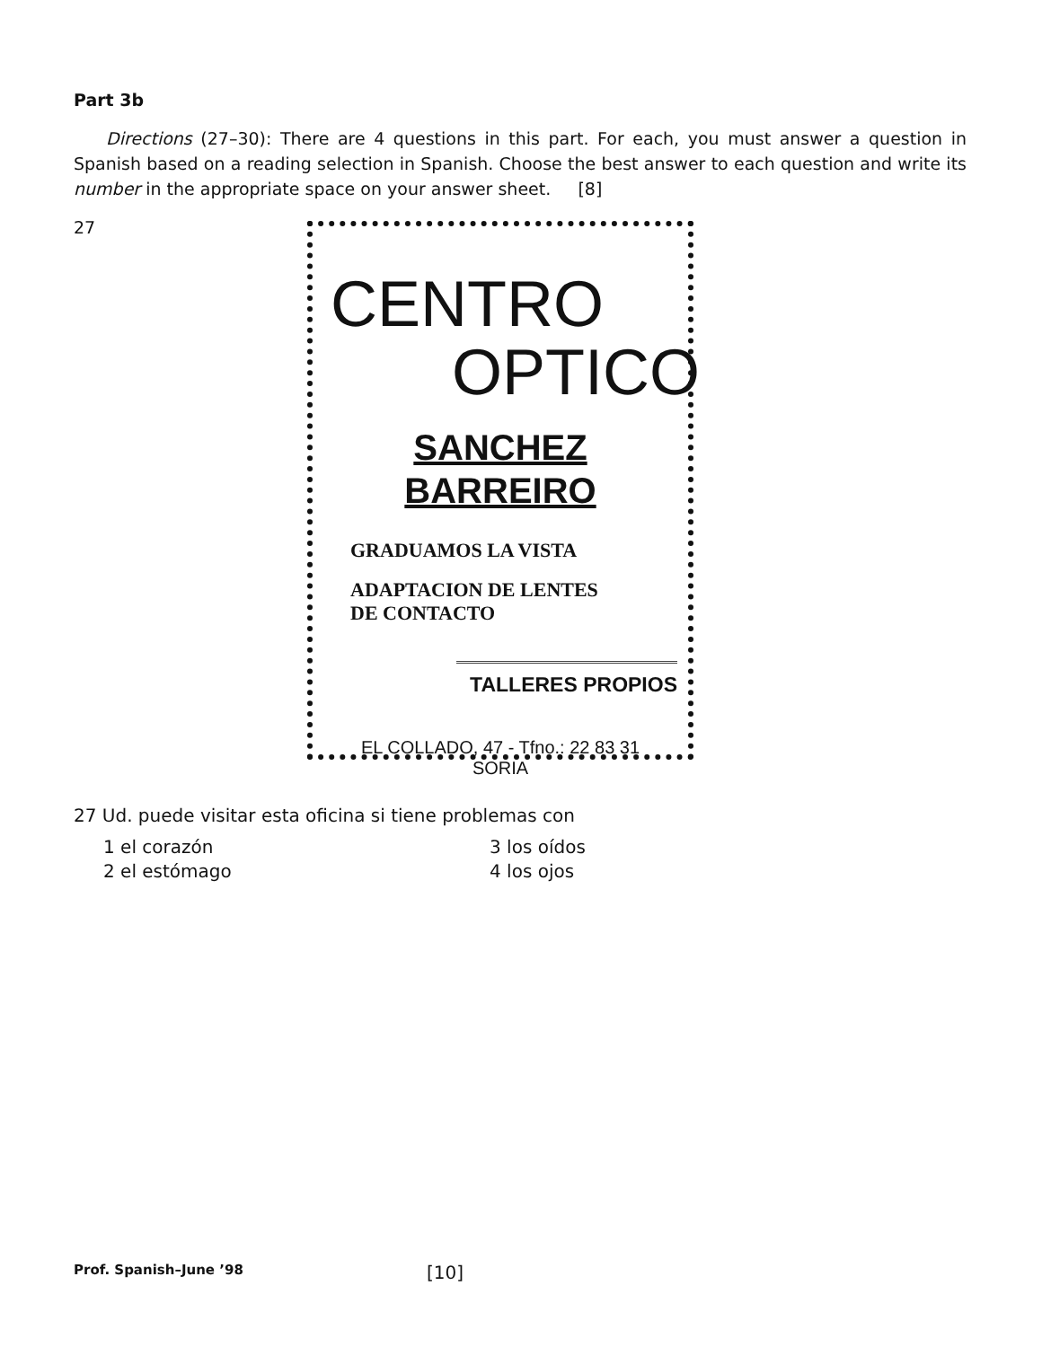Part 3b
Directions (27–30): There are 4 questions in this part. For each, you must answer a question in Spanish based on a reading selection in Spanish. Choose the best answer to each question and write its number in the appropriate space on your answer sheet. [8]
27
CENTRO
OPTICO
SANCHEZ
BARREIRO
GRADUAMOS LA VISTA
ADAPTACION DE LENTES
DE CONTACTO
TALLERES PROPIOS
EL COLLADO, 47 - Tfno.: 22 83 31
SORIA
27 Ud. puede visitar esta oficina si tiene problemas con
1 el corazón 3 los oídos 2 el estómago 4 los ojos
Prof. Spanish–June ’98 [10]